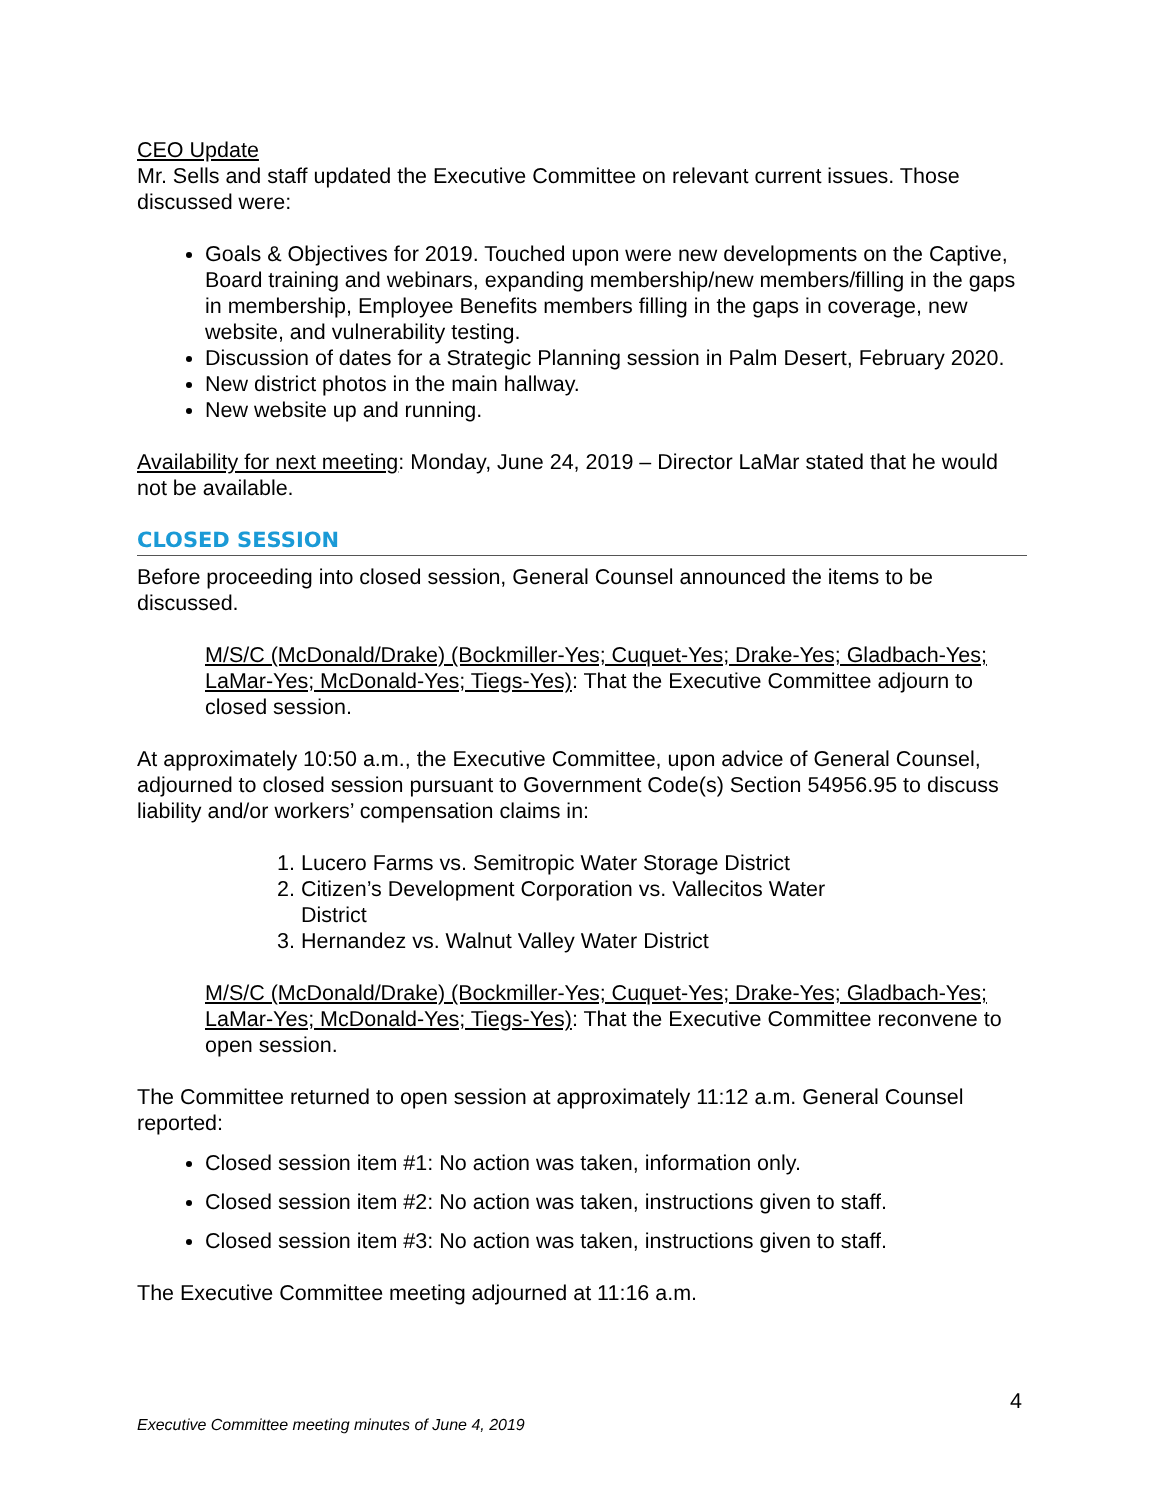CEO Update
Mr. Sells and staff updated the Executive Committee on relevant current issues. Those discussed were:
Goals & Objectives for 2019. Touched upon were new developments on the Captive, Board training and webinars, expanding membership/new members/filling in the gaps in membership, Employee Benefits members filling in the gaps in coverage, new website, and vulnerability testing.
Discussion of dates for a Strategic Planning session in Palm Desert, February 2020.
New district photos in the main hallway.
New website up and running.
Availability for next meeting: Monday, June 24, 2019 – Director LaMar stated that he would not be available.
CLOSED SESSION
Before proceeding into closed session, General Counsel announced the items to be discussed.
M/S/C (McDonald/Drake) (Bockmiller-Yes; Cuquet-Yes; Drake-Yes; Gladbach-Yes; LaMar-Yes; McDonald-Yes; Tiegs-Yes): That the Executive Committee adjourn to closed session.
At approximately 10:50 a.m., the Executive Committee, upon advice of General Counsel, adjourned to closed session pursuant to Government Code(s) Section 54956.95 to discuss liability and/or workers’ compensation claims in:
1. Lucero Farms vs. Semitropic Water Storage District
2. Citizen’s Development Corporation vs. Vallecitos Water District
3. Hernandez vs. Walnut Valley Water District
M/S/C (McDonald/Drake) (Bockmiller-Yes; Cuquet-Yes; Drake-Yes; Gladbach-Yes; LaMar-Yes; McDonald-Yes; Tiegs-Yes): That the Executive Committee reconvene to open session.
The Committee returned to open session at approximately 11:12 a.m. General Counsel reported:
Closed session item #1: No action was taken, information only.
Closed session item #2: No action was taken, instructions given to staff.
Closed session item #3: No action was taken, instructions given to staff.
The Executive Committee meeting adjourned at 11:16 a.m.
4
Executive Committee meeting minutes of June 4, 2019